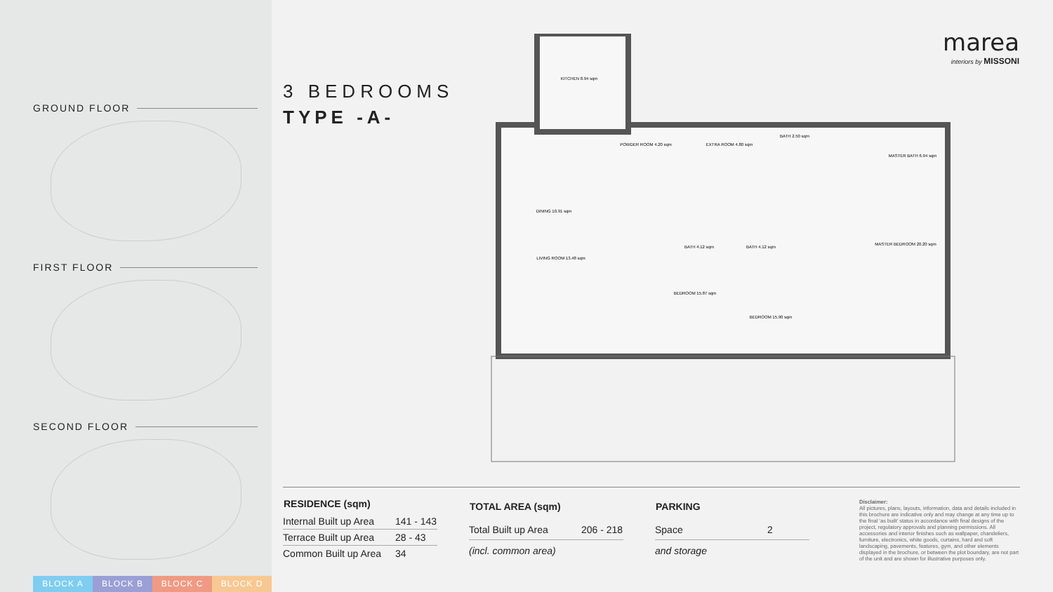GROUND FLOOR
FIRST FLOOR
SECOND FLOOR
BLOCK A BLOCK B BLOCK C BLOCK D
3 BEDROOMS
TYPE -A-
marea
interiors by MISSONI
KITCHEN 8.94 sqm
POWDER ROOM 4.20 sqm
EXTRA ROOM 4.80 sqm
BATH 2.50 sqm
MASTER BATH 6.94 sqm
DINING 10.91 sqm
LIVING ROOM 13.48 sqm
BATH 4.12 sqm
BATH 4.12 sqm
MASTER BEDROOM 20.20 sqm
BEDROOM 15.87 sqm
BEDROOM 15.90 sqm
| RESIDENCE (sqm) | |
| --- | --- |
| Internal Built up Area | 141 - 143 |
| Terrace Built up Area | 28 - 43 |
| Common Built up Area | 34 |
| TOTAL AREA (sqm) | |
| --- | --- |
| Total Built up Area | 206 - 218 |
| (incl. common area) | |
| PARKING | |
| --- | --- |
| Space | 2 |
| and storage | |
Disclaimer:
All pictures, plans, layouts, information, data and details included in this brochure are indicative only and may change at any time up to the final ‘as built’ status in accordance with final designs of the project, regulatory approvals and planning permissions. All accessories and interior finishes such as wallpaper, chandeliers, furniture, electronics, white goods, curtains, hard and soft landscaping, pavements, features, gym, and other elements displayed in the brochure, or between the plot boundary, are not part of the unit and are shown for illustrative purposes only.